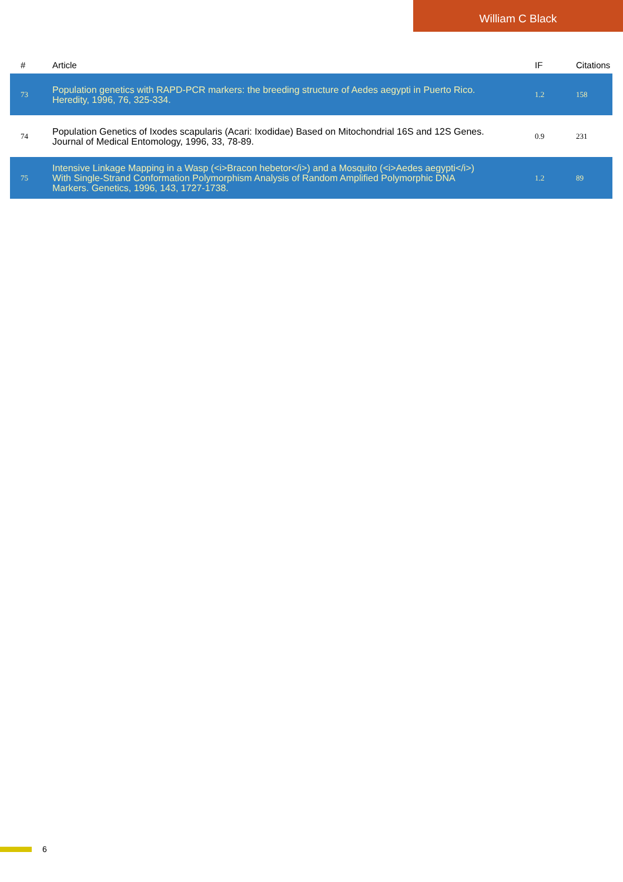William C Black
| # | Article | IF | Citations |
| --- | --- | --- | --- |
| 73 | Population genetics with RAPD-PCR markers: the breeding structure of Aedes aegypti in Puerto Rico. Heredity, 1996, 76, 325-334. | 1.2 | 158 |
| 74 | Population Genetics of Ixodes scapularis (Acari: Ixodidae) Based on Mitochondrial 16S and 12S Genes. Journal of Medical Entomology, 1996, 33, 78-89. | 0.9 | 231 |
| 75 | Intensive Linkage Mapping in a Wasp (<i>Bracon hebetor</i>) and a Mosquito (<i>Aedes aegypti</i>) With Single-Strand Conformation Polymorphism Analysis of Random Amplified Polymorphic DNA Markers. Genetics, 1996, 143, 1727-1738. | 1.2 | 89 |
6